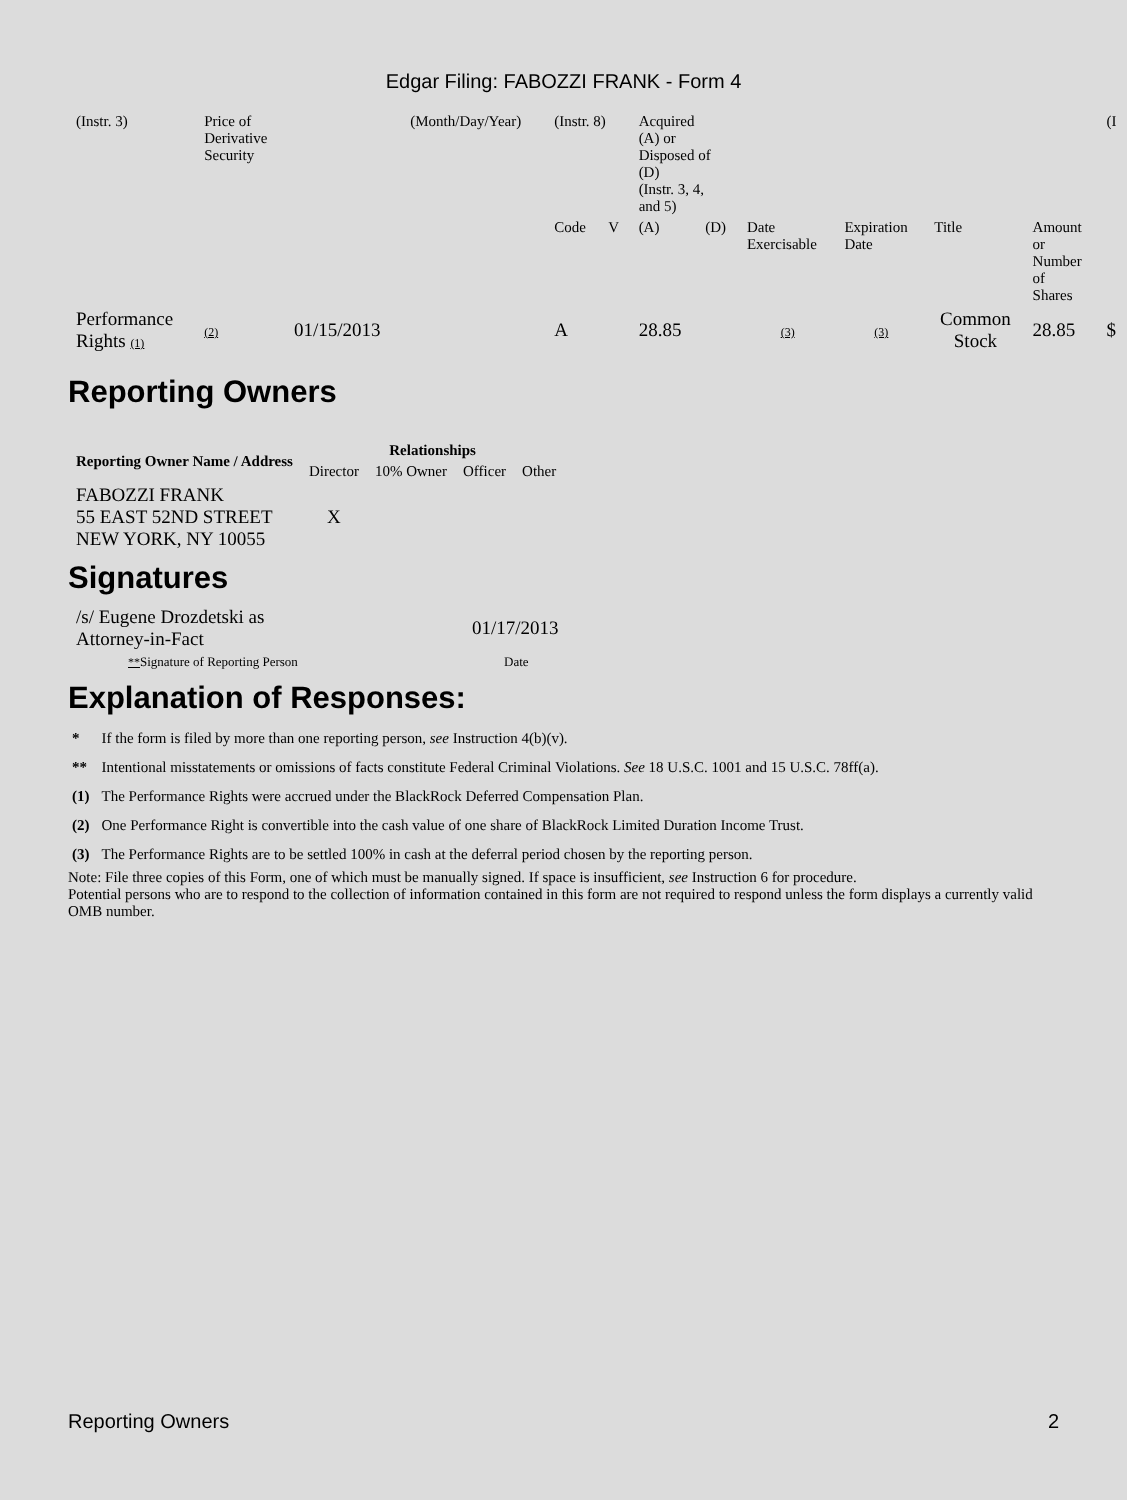Edgar Filing: FABOZZI FRANK - Form 4
| (Instr. 3) | Price of Derivative Security | | (Month/Day/Year) | (Instr. 8) | | Acquired (A) or Disposed of (D) (Instr. 3, 4, and 5) | | | | | | (I |
| | | | | Code | V | (A) | (D) | Date Exercisable | Expiration Date | Title | Amount or Number of Shares | |
| Performance Rights (1) | (2) | 01/15/2013 | | A | | 28.85 | | (3) | (3) | Common Stock | 28.85 | $ |
Reporting Owners
| Reporting Owner Name / Address | Relationships | | | |
| --- | --- | --- | --- | --- |
| | Director | 10% Owner | Officer | Other |
| FABOZZI FRANK 55 EAST 52ND STREET NEW YORK, NY 10055 | X | | | |
Signatures
| /s/ Eugene Drozdetski as Attorney-in-Fact | 01/17/2013 |
| ** Signature of Reporting Person | Date |
Explanation of Responses:
| * | If the form is filed by more than one reporting person, see Instruction 4(b)(v). |
| ** | Intentional misstatements or omissions of facts constitute Federal Criminal Violations. See 18 U.S.C. 1001 and 15 U.S.C. 78ff(a). |
| (1) | The Performance Rights were accrued under the BlackRock Deferred Compensation Plan. |
| (2) | One Performance Right is convertible into the cash value of one share of BlackRock Limited Duration Income Trust. |
| (3) | The Performance Rights are to be settled 100% in cash at the deferral period chosen by the reporting person. |
Note: File three copies of this Form, one of which must be manually signed. If space is insufficient, see Instruction 6 for procedure.
Potential persons who are to respond to the collection of information contained in this form are not required to respond unless the form displays a currently valid OMB number.
Reporting Owners 2